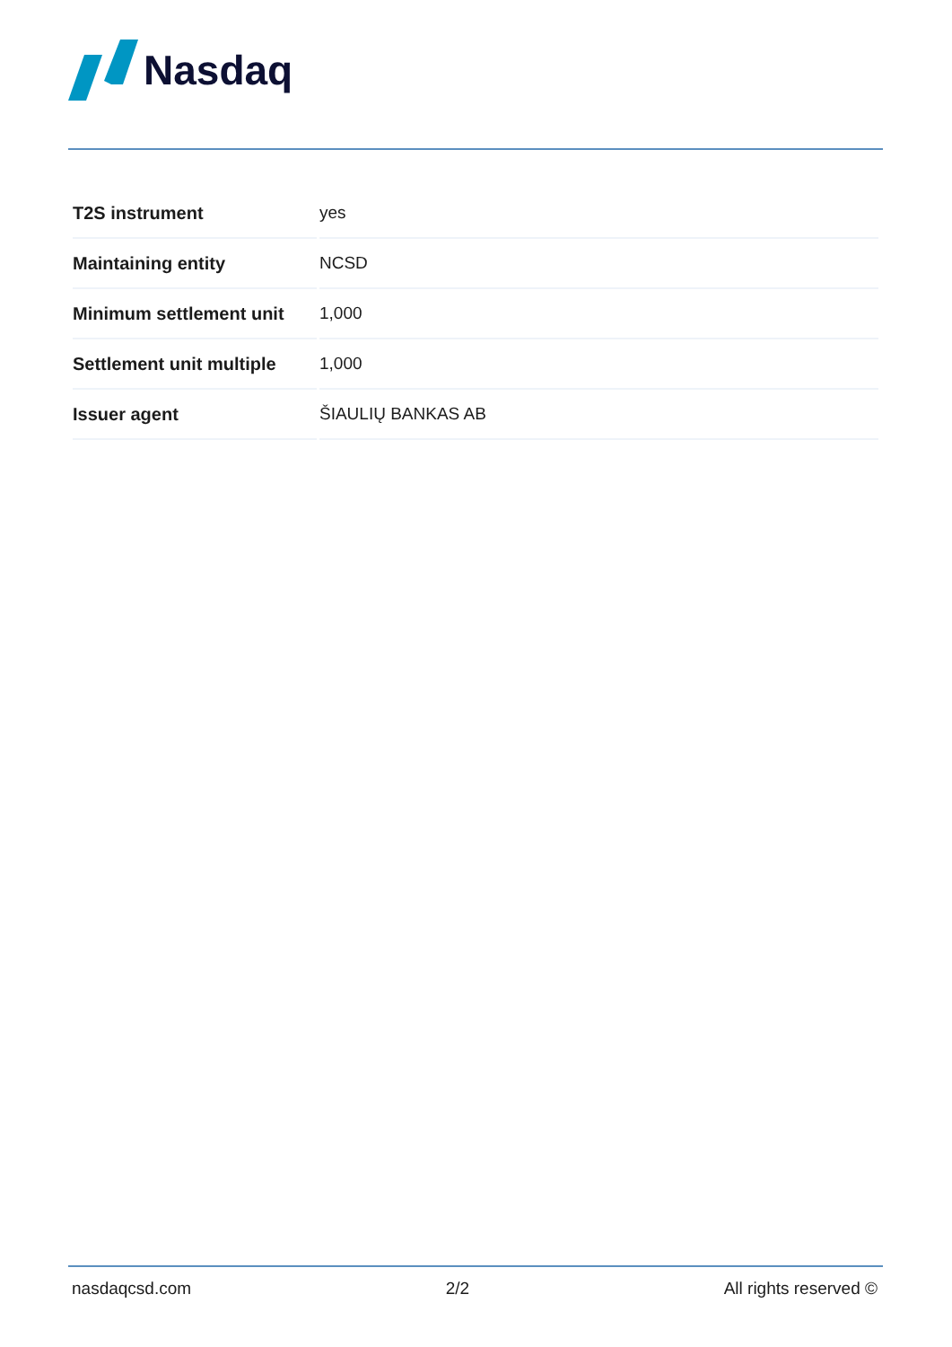Nasdaq
| T2S instrument | yes |
| Maintaining entity | NCSD |
| Minimum settlement unit | 1,000 |
| Settlement unit multiple | 1,000 |
| Issuer agent | ŠIAULIŲ BANKAS AB |
nasdaqcsd.com 2/2 All rights reserved ©